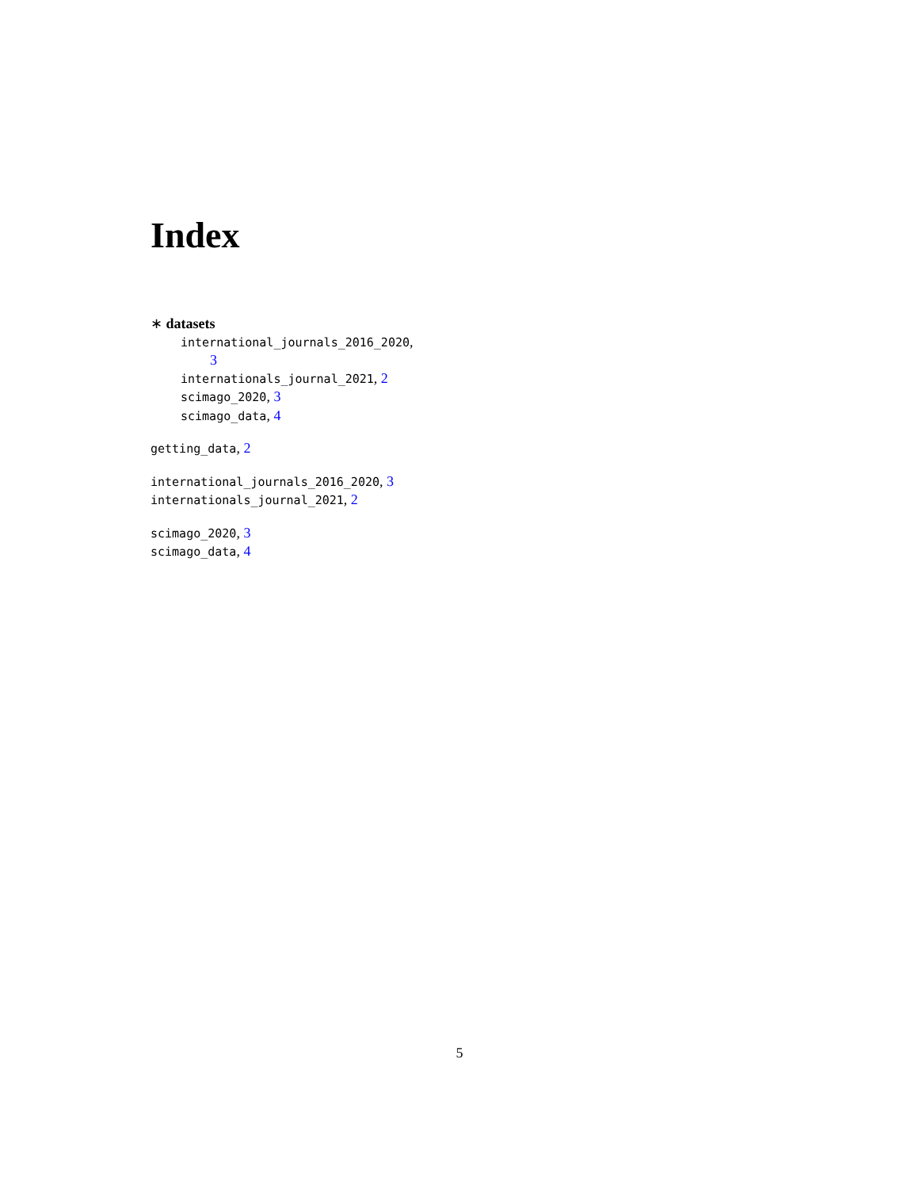Index
∗ datasets
international_journals_2016_2020,
3
internationals_journal_2021, 2
scimago_2020, 3
scimago_data, 4
getting_data, 2
international_journals_2016_2020, 3
internationals_journal_2021, 2
scimago_2020, 3
scimago_data, 4
5